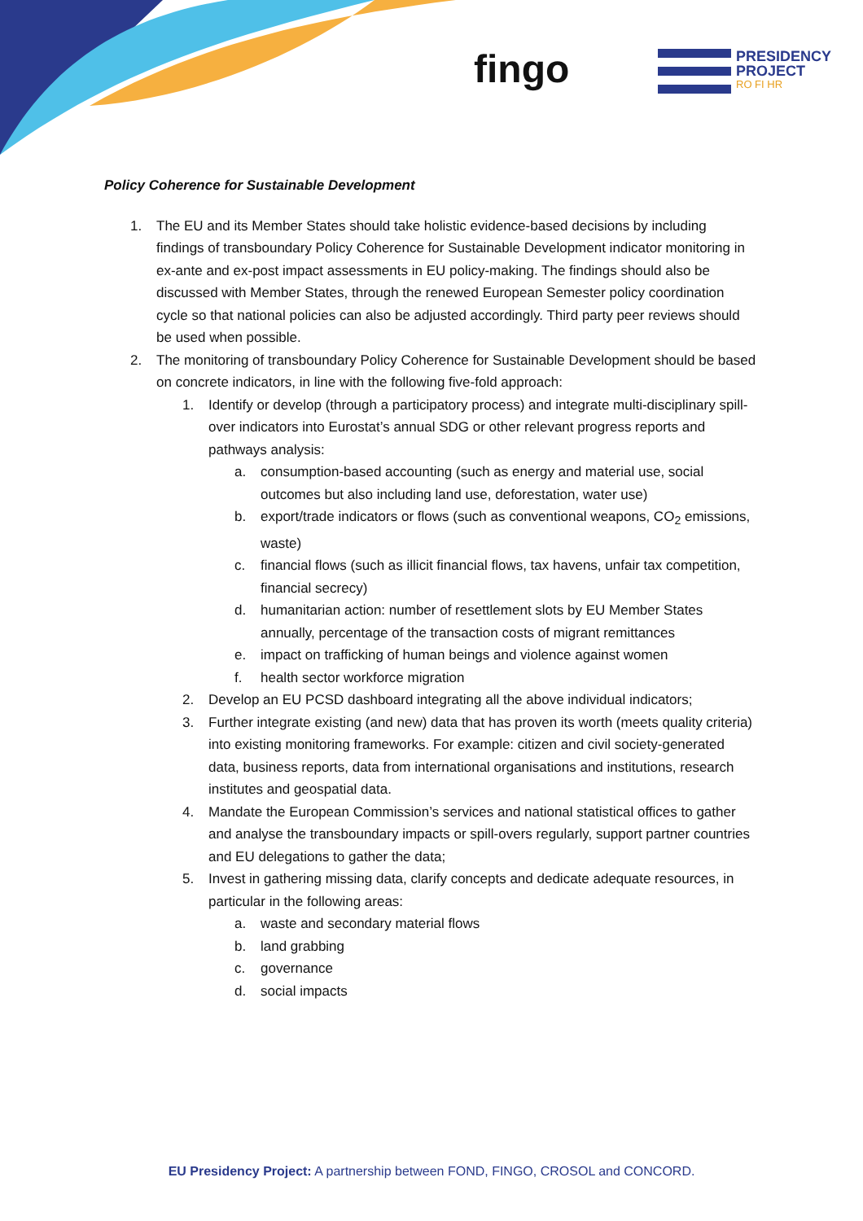fingo
PRESIDENCY
PROJECT
RO FI HR
Policy Coherence for Sustainable Development
1. The EU and its Member States should take holistic evidence-based decisions by including findings of transboundary Policy Coherence for Sustainable Development indicator monitoring in ex-ante and ex-post impact assessments in EU policy-making. The findings should also be discussed with Member States, through the renewed European Semester policy coordination cycle so that national policies can also be adjusted accordingly. Third party peer reviews should be used when possible.
2. The monitoring of transboundary Policy Coherence for Sustainable Development should be based on concrete indicators, in line with the following five-fold approach:
1. Identify or develop (through a participatory process) and integrate multi-disciplinary spill-over indicators into Eurostat’s annual SDG or other relevant progress reports and pathways analysis:
a. consumption-based accounting (such as energy and material use, social outcomes but also including land use, deforestation, water use)
b. export/trade indicators or flows (such as conventional weapons, CO<sub>2</sub> emissions, waste)
c. financial flows (such as illicit financial flows, tax havens, unfair tax competition, financial secrecy)
d. humanitarian action: number of resettlement slots by EU Member States annually, percentage of the transaction costs of migrant remittances
e. impact on trafficking of human beings and violence against women
f. health sector workforce migration
2. Develop an EU PCSD dashboard integrating all the above individual indicators;
3. Further integrate existing (and new) data that has proven its worth (meets quality criteria) into existing monitoring frameworks. For example: citizen and civil society-generated data, business reports, data from international organisations and institutions, research institutes and geospatial data.
4. Mandate the European Commission’s services and national statistical offices to gather and analyse the transboundary impacts or spill-overs regularly, support partner countries and EU delegations to gather the data;
5. Invest in gathering missing data, clarify concepts and dedicate adequate resources, in particular in the following areas:
a. waste and secondary material flows
b. land grabbing
c. governance
d. social impacts
EU Presidency Project: A partnership between FOND, FINGO, CROSOL and CONCORD.